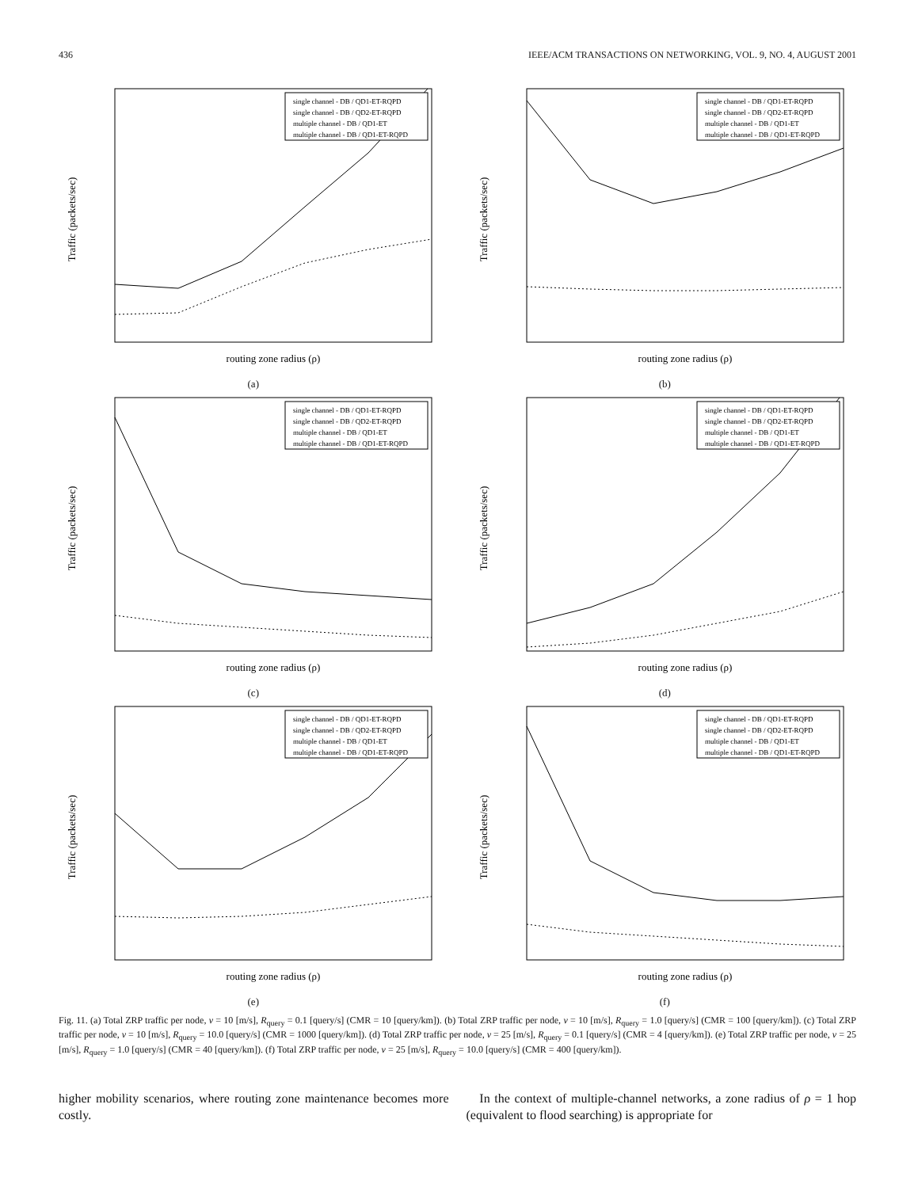436 IEEE/ACM TRANSACTIONS ON NETWORKING, VOL. 9, NO. 4, AUGUST 2001
Traffic (packets/sec)
single channel - DB / QD1-ET-RQPD
single channel - DB / QD2-ET-RQPD
multiple channel - DB / QD1-ET
multiple channel - DB / QD1-ET-RQPD
routing zone radius (ρ)
(a)
Traffic (packets/sec)
single channel - DB / QD1-ET-RQPD
single channel - DB / QD2-ET-RQPD
multiple channel - DB / QD1-ET
multiple channel - DB / QD1-ET-RQPD
routing zone radius (ρ)
(b)
Traffic (packets/sec)
single channel - DB / QD1-ET-RQPD
single channel - DB / QD2-ET-RQPD
multiple channel - DB / QD1-ET
multiple channel - DB / QD1-ET-RQPD
routing zone radius (ρ)
(c)
Traffic (packets/sec)
single channel - DB / QD1-ET-RQPD
single channel - DB / QD2-ET-RQPD
multiple channel - DB / QD1-ET
multiple channel - DB / QD1-ET-RQPD
routing zone radius (ρ)
(d)
Traffic (packets/sec)
single channel - DB / QD1-ET-RQPD
single channel - DB / QD2-ET-RQPD
multiple channel - DB / QD1-ET
multiple channel - DB / QD1-ET-RQPD
routing zone radius (ρ)
(e)
Traffic (packets/sec)
single channel - DB / QD1-ET-RQPD
single channel - DB / QD2-ET-RQPD
multiple channel - DB / QD1-ET
multiple channel - DB / QD1-ET-RQPD
routing zone radius (ρ)
(f)
Fig. 11. (a) Total ZRP traffic per node, v = 10 [m/s], R<sub>query</sub> = 0.1 [query/s] (CMR = 10 [query/km]). (b) Total ZRP traffic per node, v = 10 [m/s], R<sub>query</sub> = 1.0 [query/s] (CMR = 100 [query/km]). (c) Total ZRP traffic per node, v = 10 [m/s], R<sub>query</sub> = 10.0 [query/s] (CMR = 1000 [query/km]). (d) Total ZRP traffic per node, v = 25 [m/s], R<sub>query</sub> = 0.1 [query/s] (CMR = 4 [query/km]). (e) Total ZRP traffic per node, v = 25 [m/s], R<sub>query</sub> = 1.0 [query/s] (CMR = 40 [query/km]). (f) Total ZRP traffic per node, v = 25 [m/s], R<sub>query</sub> = 10.0 [query/s] (CMR = 400 [query/km]).
higher mobility scenarios, where routing zone maintenance becomes more costly.
In the context of multiple-channel networks, a zone radius of ρ = 1 hop (equivalent to flood searching) is appropriate for